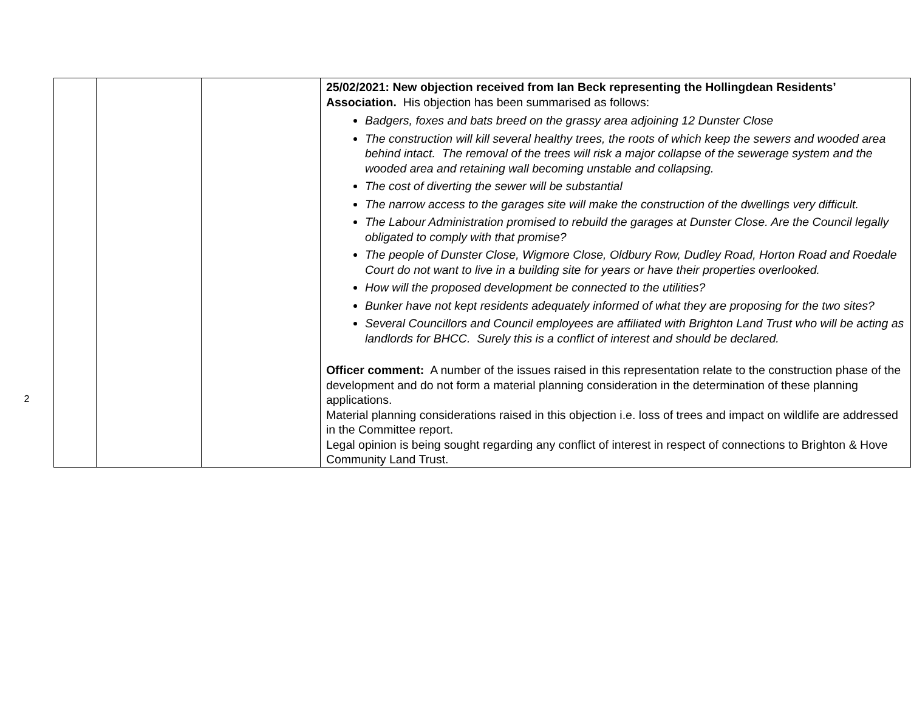2
| | | | 25/02/2021: New objection received from Ian Beck representing the Hollingdean Residents’ Association. His objection has been summarised as follows: Badgers, foxes and bats breed on the grassy area adjoining 12 Dunster Close The construction will kill several healthy trees, the roots of which keep the sewers and wooded area behind intact. The removal of the trees will risk a major collapse of the sewerage system and the wooded area and retaining wall becoming unstable and collapsing. The cost of diverting the sewer will be substantial The narrow access to the garages site will make the construction of the dwellings very difficult. The Labour Administration promised to rebuild the garages at Dunster Close. Are the Council legally obligated to comply with that promise? The people of Dunster Close, Wigmore Close, Oldbury Row, Dudley Road, Horton Road and Roedale Court do not want to live in a building site for years or have their properties overlooked. How will the proposed development be connected to the utilities? Bunker have not kept residents adequately informed of what they are proposing for the two sites? Several Councillors and Council employees are affiliated with Brighton Land Trust who will be acting as landlords for BHCC. Surely this is a conflict of interest and should be declared. Officer comment: A number of the issues raised in this representation relate to the construction phase of the development and do not form a material planning consideration in the determination of these planning applications. Material planning considerations raised in this objection i.e. loss of trees and impact on wildlife are addressed in the Committee report. Legal opinion is being sought regarding any conflict of interest in respect of connections to Brighton & Hove Community Land Trust. |